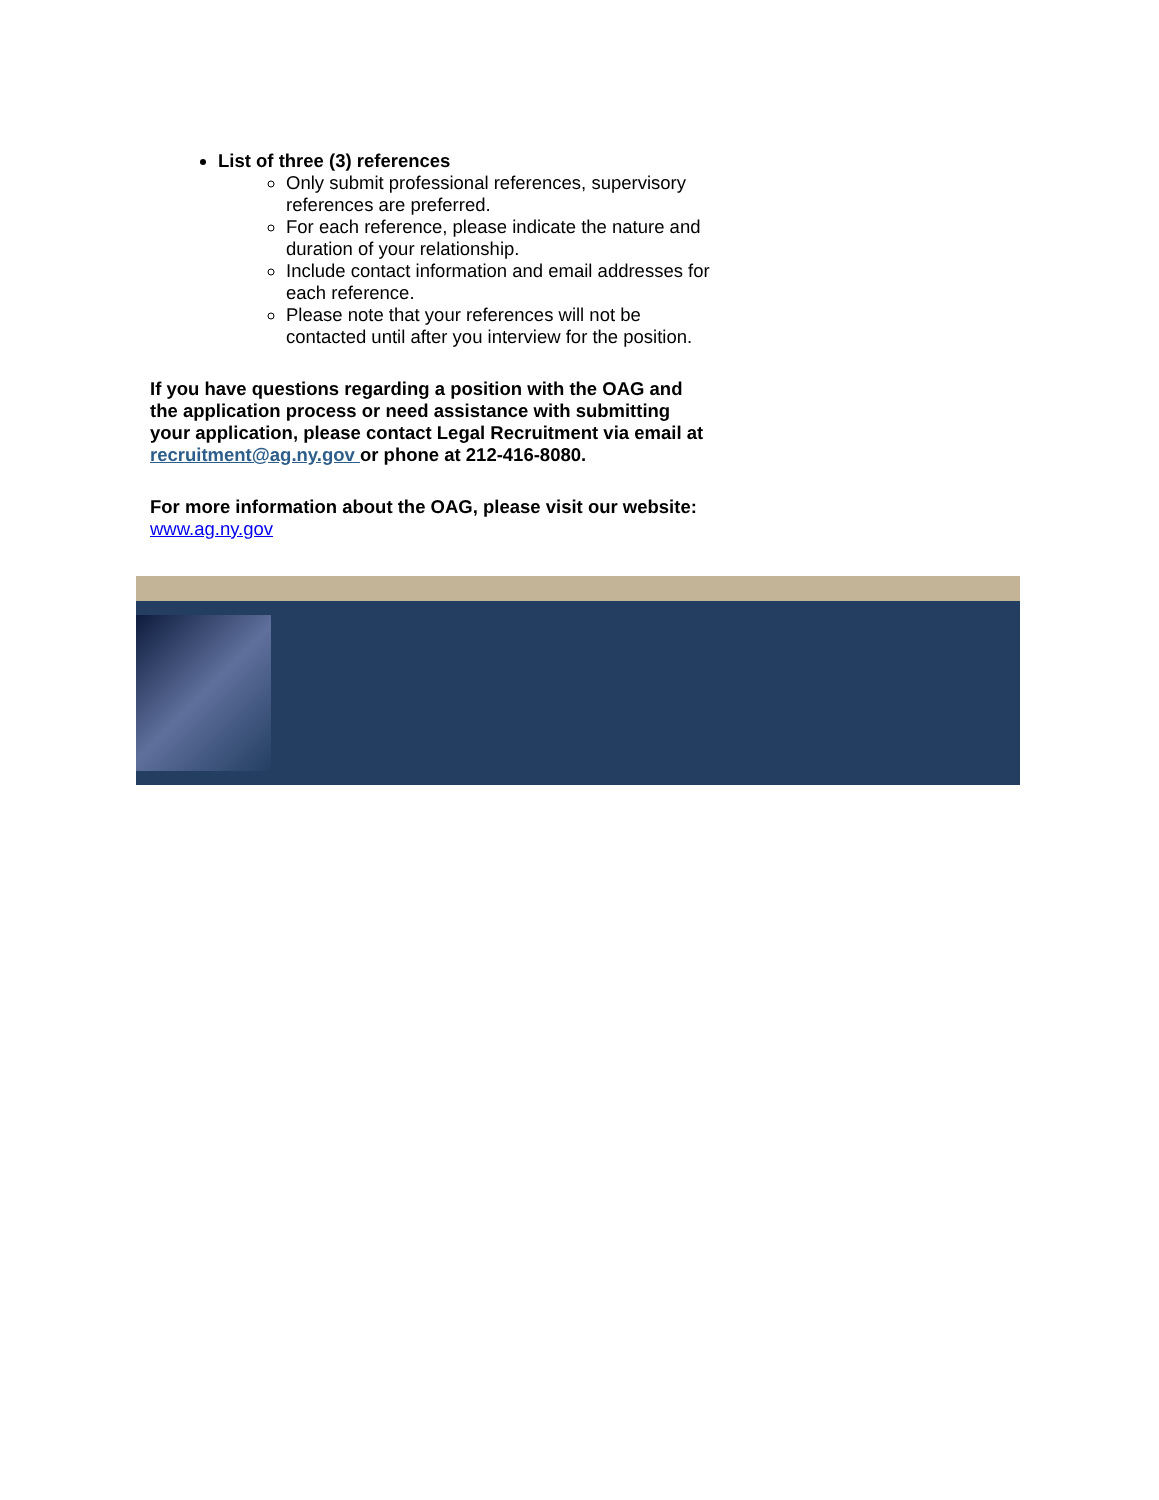List of three (3) references
Only submit professional references, supervisory references are preferred.
For each reference, please indicate the nature and duration of your relationship.
Include contact information and email addresses for each reference.
Please note that your references will not be contacted until after you interview for the position.
If you have questions regarding a position with the OAG and the application process or need assistance with submitting your application, please contact Legal Recruitment via email at recruitment@ag.ny.gov or phone at 212-416-8080.
For more information about the OAG, please visit our website: www.ag.ny.gov